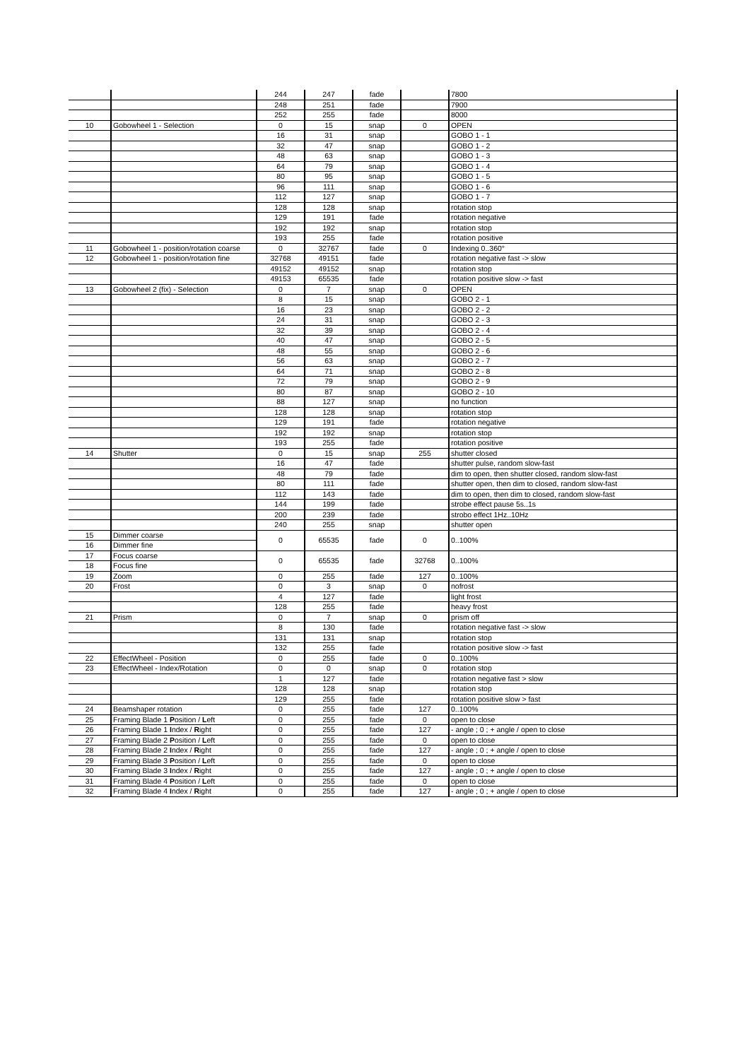| | | 244 | 247 | fade | | 7800 |
| | | 248 | 251 | fade | | 7900 |
| | | 252 | 255 | fade | | 8000 |
| 10 | Gobowheel 1 - Selection | 0 | 15 | snap | 0 | OPEN |
| | | 16 | 31 | snap | | GOBO 1 - 1 |
| | | 32 | 47 | snap | | GOBO 1 - 2 |
| | | 48 | 63 | snap | | GOBO 1 - 3 |
| | | 64 | 79 | snap | | GOBO 1 - 4 |
| | | 80 | 95 | snap | | GOBO 1 - 5 |
| | | 96 | 111 | snap | | GOBO 1 - 6 |
| | | 112 | 127 | snap | | GOBO 1 - 7 |
| | | 128 | 128 | snap | | rotation stop |
| | | 129 | 191 | fade | | rotation negative |
| | | 192 | 192 | snap | | rotation stop |
| | | 193 | 255 | fade | | rotation positive |
| 11 | Gobowheel 1 - position/rotation coarse | 0 | 32767 | fade | 0 | Indexing 0..360° |
| 12 | Gobowheel 1 - position/rotation fine | 32768 | 49151 | fade | | rotation negative fast -> slow |
| | | 49152 | 49152 | snap | | rotation stop |
| | | 49153 | 65535 | fade | | rotation positive slow -> fast |
| 13 | Gobowheel 2 (fix) - Selection | 0 | 7 | snap | 0 | OPEN |
| | | 8 | 15 | snap | | GOBO 2 - 1 |
| | | 16 | 23 | snap | | GOBO 2 - 2 |
| | | 24 | 31 | snap | | GOBO 2 - 3 |
| | | 32 | 39 | snap | | GOBO 2 - 4 |
| | | 40 | 47 | snap | | GOBO 2 - 5 |
| | | 48 | 55 | snap | | GOBO 2 - 6 |
| | | 56 | 63 | snap | | GOBO 2 - 7 |
| | | 64 | 71 | snap | | GOBO 2 - 8 |
| | | 72 | 79 | snap | | GOBO 2 - 9 |
| | | 80 | 87 | snap | | GOBO 2 - 10 |
| | | 88 | 127 | snap | | no function |
| | | 128 | 128 | snap | | rotation stop |
| | | 129 | 191 | fade | | rotation negative |
| | | 192 | 192 | snap | | rotation stop |
| | | 193 | 255 | fade | | rotation positive |
| 14 | Shutter | 0 | 15 | snap | 255 | shutter closed |
| | | 16 | 47 | fade | | shutter pulse, random slow-fast |
| | | 48 | 79 | fade | | dim to open, then shutter closed, random slow-fast |
| | | 80 | 111 | fade | | shutter open, then dim to closed, random slow-fast |
| | | 112 | 143 | fade | | dim to open, then dim to closed, random slow-fast |
| | | 144 | 199 | fade | | strobe effect pause 5s..1s |
| | | 200 | 239 | fade | | strobo effect 1Hz..10Hz |
| | | 240 | 255 | snap | | shutter open |
| 15 | Dimmer coarse | 0 | 65535 | fade | 0 | 0..100% |
| 16 | Dimmer fine | | | | | |
| 17 | Focus coarse | 0 | 65535 | fade | 32768 | 0..100% |
| 18 | Focus fine | | | | | |
| 19 | Zoom | 0 | 255 | fade | 127 | 0..100% |
| 20 | Frost | 0 | 3 | snap | 0 | nofrost |
| | | 4 | 127 | fade | | light frost |
| | | 128 | 255 | fade | | heavy frost |
| 21 | Prism | 0 | 7 | snap | 0 | prism off |
| | | 8 | 130 | fade | | rotation negative fast -> slow |
| | | 131 | 131 | snap | | rotation stop |
| | | 132 | 255 | fade | | rotation positive slow -> fast |
| 22 | EffectWheel - Position | 0 | 255 | fade | 0 | 0..100% |
| 23 | EffectWheel - Index/Rotation | 0 | 0 | snap | 0 | rotation stop |
| | | 1 | 127 | fade | | rotation negative fast > slow |
| | | 128 | 128 | snap | | rotation stop |
| | | 129 | 255 | fade | | rotation positive slow > fast |
| 24 | Beamshaper rotation | 0 | 255 | fade | 127 | 0..100% |
| 25 | Framing Blade 1 P osition / L eft | 0 | 255 | fade | 0 | open to close |
| 26 | Framing Blade 1 I ndex / R ight | 0 | 255 | fade | 127 | - angle ; 0 ; + angle / open to close |
| 27 | Framing Blade 2 P osition / L eft | 0 | 255 | fade | 0 | open to close |
| 28 | Framing Blade 2 I ndex / R ight | 0 | 255 | fade | 127 | - angle ; 0 ; + angle / open to close |
| 29 | Framing Blade 3 P osition / L eft | 0 | 255 | fade | 0 | open to close |
| 30 | Framing Blade 3 I ndex / R ight | 0 | 255 | fade | 127 | - angle ; 0 ; + angle / open to close |
| 31 | Framing Blade 4 P osition / L eft | 0 | 255 | fade | 0 | open to close |
| 32 | Framing Blade 4 I ndex / R ight | 0 | 255 | fade | 127 | - angle ; 0 ; + angle / open to close |